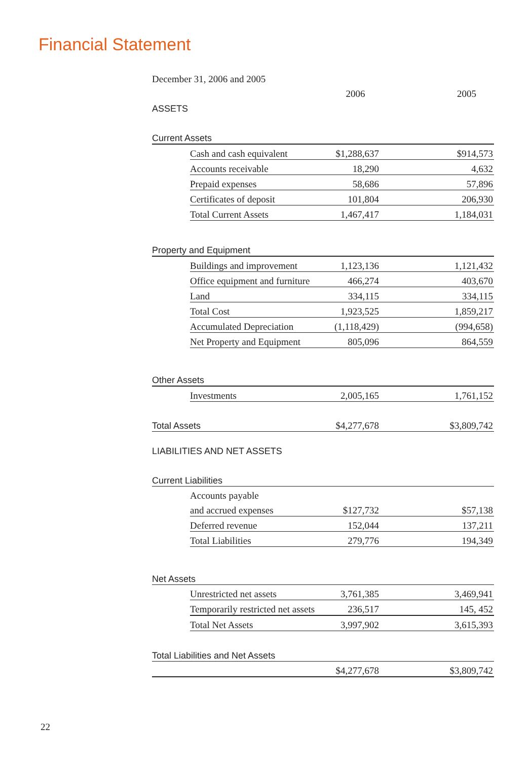Financial Statement
December 31, 2006 and 2005
| | | 2006 | 2005 |
| ASSETS | | | |
| Current Assets | | | |
| | Cash and cash equivalent | $1,288,637 | $914,573 |
| | Accounts receivable | 18,290 | 4,632 |
| | Prepaid expenses | 58,686 | 57,896 |
| | Certificates of deposit | 101,804 | 206,930 |
| | Total Current Assets | 1,467,417 | 1,184,031 |
| Property and Equipment | | | |
| | Buildings and improvement | 1,123,136 | 1,121,432 |
| | Office equipment and furniture | 466,274 | 403,670 |
| | Land | 334,115 | 334,115 |
| | Total Cost | 1,923,525 | 1,859,217 |
| | Accumulated Depreciation | (1,118,429) | (994,658) |
| | Net Property and Equipment | 805,096 | 864,559 |
| Other Assets | | | |
| | Investments | 2,005,165 | 1,761,152 |
| Total Assets | | $4,277,678 | $3,809,742 |
| LIABILITIES AND NET ASSETS | | | |
| Current Liabilities | | | |
| | Accounts payable | | |
| | and accrued expenses | $127,732 | $57,138 |
| | Deferred revenue | 152,044 | 137,211 |
| | Total Liabilities | 279,776 | 194,349 |
| Net Assets | | | |
| | Unrestricted net assets | 3,761,385 | 3,469,941 |
| | Temporarily restricted net assets | 236,517 | 145, 452 |
| | Total Net Assets | 3,997,902 | 3,615,393 |
| Total Liabilities and Net Assets | | | |
| | | $4,277,678 | $3,809,742 |
22